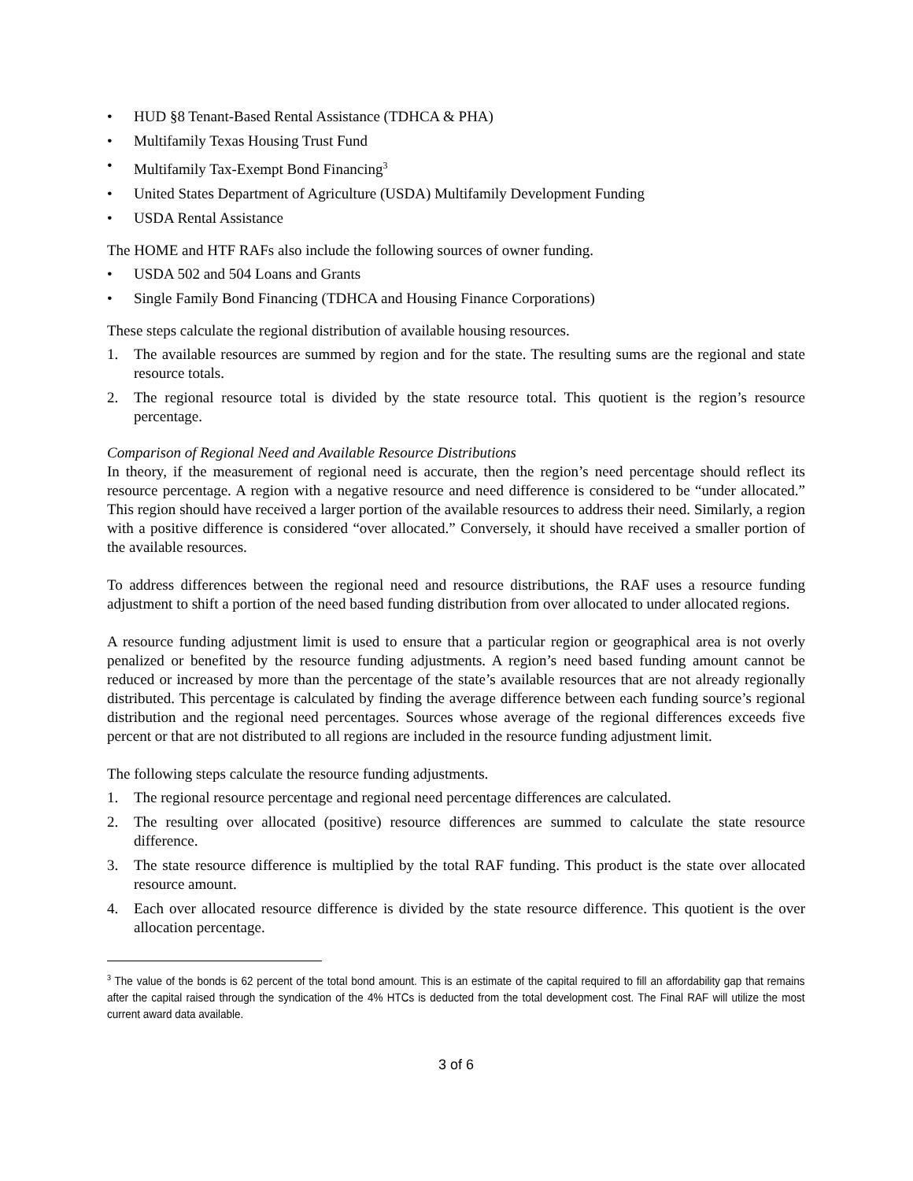• HUD §8 Tenant-Based Rental Assistance (TDHCA & PHA)
• Multifamily Texas Housing Trust Fund
• Multifamily Tax-Exempt Bond Financing<sup>3</sup>
• United States Department of Agriculture (USDA) Multifamily Development Funding
• USDA Rental Assistance
The HOME and HTF RAFs also include the following sources of owner funding.
• USDA 502 and 504 Loans and Grants
• Single Family Bond Financing (TDHCA and Housing Finance Corporations)
These steps calculate the regional distribution of available housing resources.
1. The available resources are summed by region and for the state. The resulting sums are the regional and state resource totals.
2. The regional resource total is divided by the state resource total. This quotient is the region’s resource percentage.
Comparison of Regional Need and Available Resource Distributions
In theory, if the measurement of regional need is accurate, then the region’s need percentage should reflect its resource percentage. A region with a negative resource and need difference is considered to be “under allocated.” This region should have received a larger portion of the available resources to address their need. Similarly, a region with a positive difference is considered “over allocated.” Conversely, it should have received a smaller portion of the available resources.
To address differences between the regional need and resource distributions, the RAF uses a resource funding adjustment to shift a portion of the need based funding distribution from over allocated to under allocated regions.
A resource funding adjustment limit is used to ensure that a particular region or geographical area is not overly penalized or benefited by the resource funding adjustments. A region’s need based funding amount cannot be reduced or increased by more than the percentage of the state’s available resources that are not already regionally distributed. This percentage is calculated by finding the average difference between each funding source’s regional distribution and the regional need percentages. Sources whose average of the regional differences exceeds five percent or that are not distributed to all regions are included in the resource funding adjustment limit.
The following steps calculate the resource funding adjustments.
1. The regional resource percentage and regional need percentage differences are calculated.
2. The resulting over allocated (positive) resource differences are summed to calculate the state resource difference.
3. The state resource difference is multiplied by the total RAF funding. This product is the state over allocated resource amount.
4. Each over allocated resource difference is divided by the state resource difference. This quotient is the over allocation percentage.
<sup>3</sup> The value of the bonds is 62 percent of the total bond amount. This is an estimate of the capital required to fill an affordability gap that remains after the capital raised through the syndication of the 4% HTCs is deducted from the total development cost. The Final RAF will utilize the most current award data available.
3 of 6